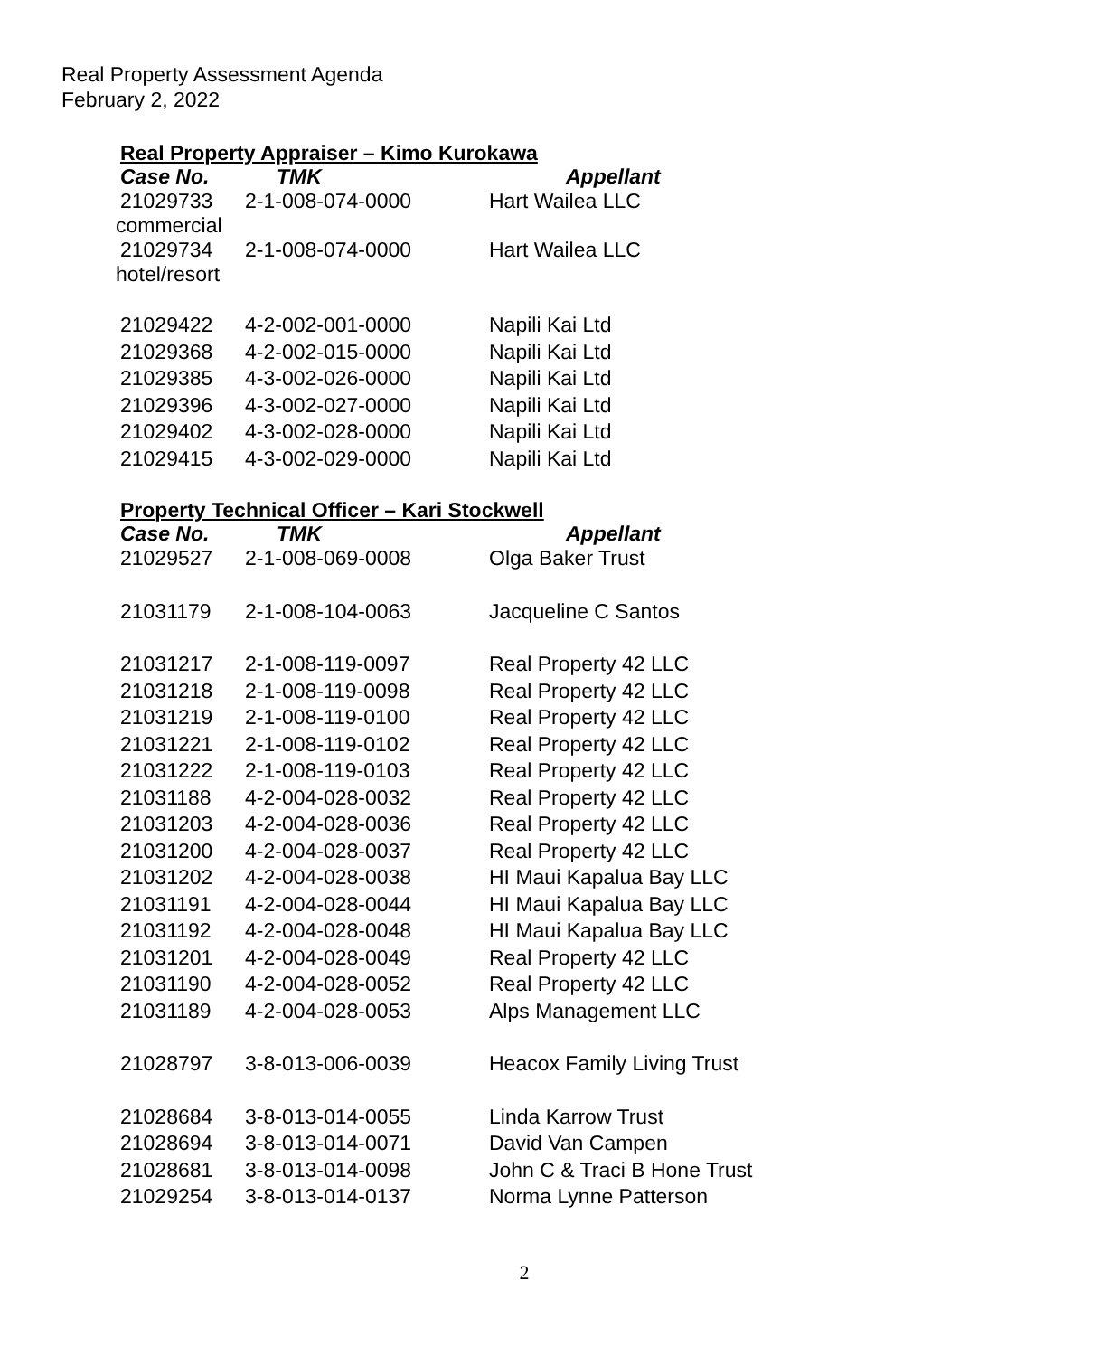Real Property Assessment Agenda
February 2, 2022
Real Property Appraiser – Kimo Kurokawa
| Case No. | TMK | Appellant |
| --- | --- | --- |
| 21029733 commercial | 2-1-008-074-0000 | Hart Wailea LLC |
| 21029734 hotel/resort | 2-1-008-074-0000 | Hart Wailea LLC |
| 21029422 | 4-2-002-001-0000 | Napili Kai Ltd |
| 21029368 | 4-2-002-015-0000 | Napili Kai Ltd |
| 21029385 | 4-3-002-026-0000 | Napili Kai Ltd |
| 21029396 | 4-3-002-027-0000 | Napili Kai Ltd |
| 21029402 | 4-3-002-028-0000 | Napili Kai Ltd |
| 21029415 | 4-3-002-029-0000 | Napili Kai Ltd |
Property Technical Officer – Kari Stockwell
| Case No. | TMK | Appellant |
| --- | --- | --- |
| 21029527 | 2-1-008-069-0008 | Olga Baker Trust |
| 21031179 | 2-1-008-104-0063 | Jacqueline C Santos |
| 21031217 | 2-1-008-119-0097 | Real Property 42 LLC |
| 21031218 | 2-1-008-119-0098 | Real Property 42 LLC |
| 21031219 | 2-1-008-119-0100 | Real Property 42 LLC |
| 21031221 | 2-1-008-119-0102 | Real Property 42 LLC |
| 21031222 | 2-1-008-119-0103 | Real Property 42 LLC |
| 21031188 | 4-2-004-028-0032 | Real Property 42 LLC |
| 21031203 | 4-2-004-028-0036 | Real Property 42 LLC |
| 21031200 | 4-2-004-028-0037 | Real Property 42 LLC |
| 21031202 | 4-2-004-028-0038 | HI Maui Kapalua Bay LLC |
| 21031191 | 4-2-004-028-0044 | HI Maui Kapalua Bay LLC |
| 21031192 | 4-2-004-028-0048 | HI Maui Kapalua Bay LLC |
| 21031201 | 4-2-004-028-0049 | Real Property 42 LLC |
| 21031190 | 4-2-004-028-0052 | Real Property 42 LLC |
| 21031189 | 4-2-004-028-0053 | Alps Management LLC |
| 21028797 | 3-8-013-006-0039 | Heacox Family Living Trust |
| 21028684 | 3-8-013-014-0055 | Linda Karrow Trust |
| 21028694 | 3-8-013-014-0071 | David Van Campen |
| 21028681 | 3-8-013-014-0098 | John C & Traci B Hone Trust |
| 21029254 | 3-8-013-014-0137 | Norma Lynne Patterson |
2